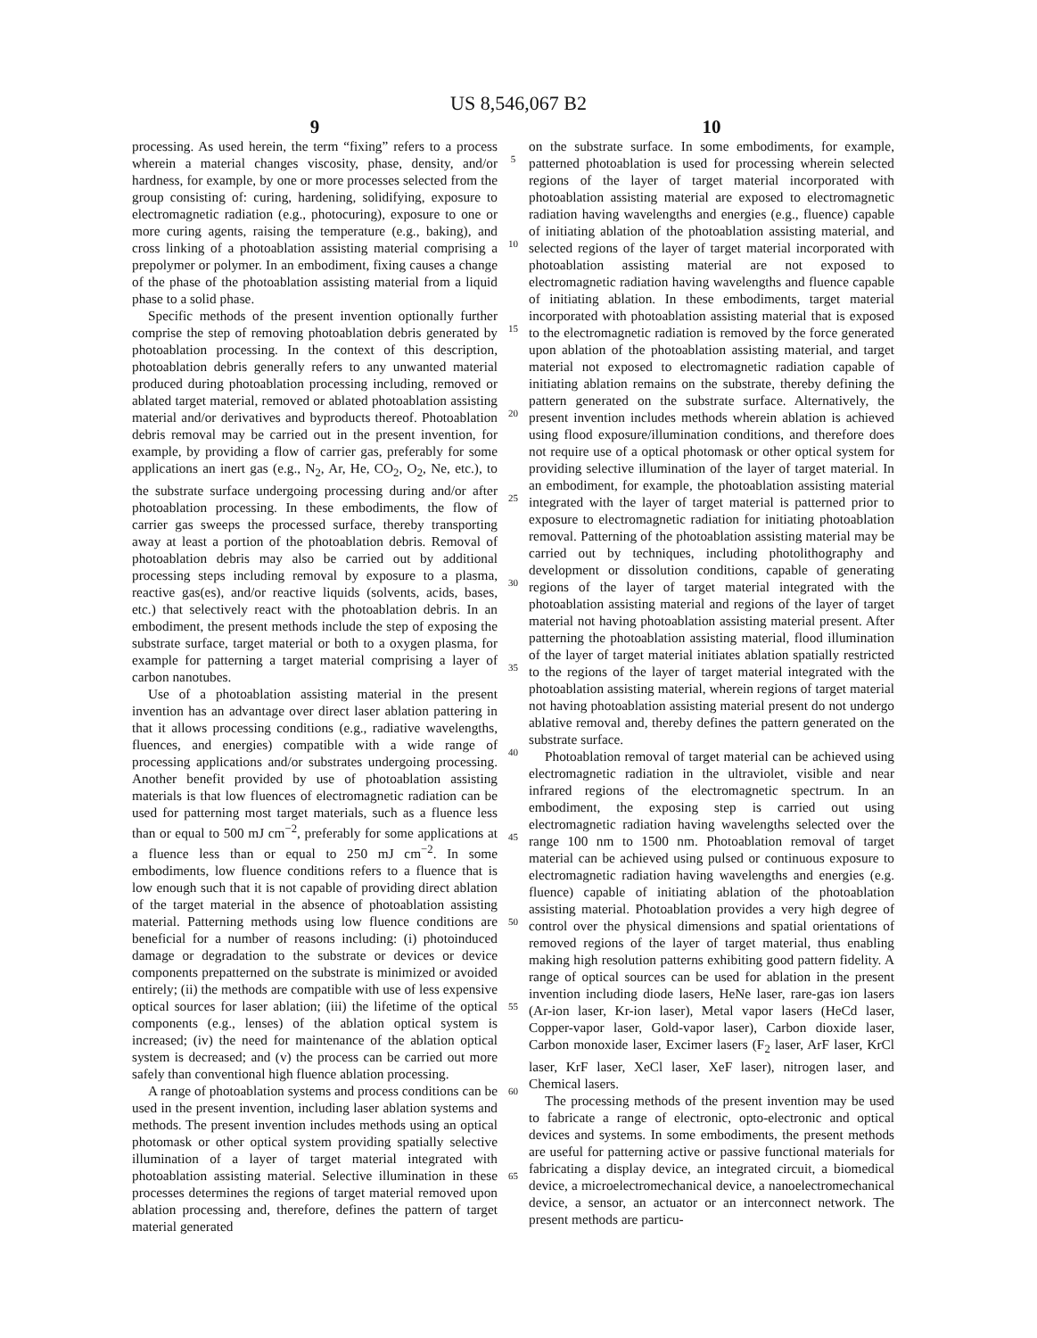US 8,546,067 B2
9
processing. As used herein, the term “fixing” refers to a process wherein a material changes viscosity, phase, density, and/or hardness, for example, by one or more processes selected from the group consisting of: curing, hardening, solidifying, exposure to electromagnetic radiation (e.g., photocuring), exposure to one or more curing agents, raising the temperature (e.g., baking), and cross linking of a photoablation assisting material comprising a prepolymer or polymer. In an embodiment, fixing causes a change of the phase of the photoablation assisting material from a liquid phase to a solid phase.
Specific methods of the present invention optionally further comprise the step of removing photoablation debris generated by photoablation processing. In the context of this description, photoablation debris generally refers to any unwanted material produced during photoablation processing including, removed or ablated target material, removed or ablated photoablation assisting material and/or derivatives and byproducts thereof. Photoablation debris removal may be carried out in the present invention, for example, by providing a flow of carrier gas, preferably for some applications an inert gas (e.g., N<sub>2</sub>, Ar, He, CO<sub>2</sub>, O<sub>2</sub>, Ne, etc.), to the substrate surface undergoing processing during and/or after photoablation processing. In these embodiments, the flow of carrier gas sweeps the processed surface, thereby transporting away at least a portion of the photoablation debris. Removal of photoablation debris may also be carried out by additional processing steps including removal by exposure to a plasma, reactive gas(es), and/or reactive liquids (solvents, acids, bases, etc.) that selectively react with the photoablation debris. In an embodiment, the present methods include the step of exposing the substrate surface, target material or both to a oxygen plasma, for example for patterning a target material comprising a layer of carbon nanotubes.
Use of a photoablation assisting material in the present invention has an advantage over direct laser ablation pattering in that it allows processing conditions (e.g., radiative wavelengths, fluences, and energies) compatible with a wide range of processing applications and/or substrates undergoing processing. Another benefit provided by use of photoablation assisting materials is that low fluences of electromagnetic radiation can be used for patterning most target materials, such as a fluence less than or equal to 500 mJ cm<sup>−2</sup>, preferably for some applications at a fluence less than or equal to 250 mJ cm<sup>−2</sup>. In some embodiments, low fluence conditions refers to a fluence that is low enough such that it is not capable of providing direct ablation of the target material in the absence of photoablation assisting material. Patterning methods using low fluence conditions are beneficial for a number of reasons including: (i) photoinduced damage or degradation to the substrate or devices or device components prepatterned on the substrate is minimized or avoided entirely; (ii) the methods are compatible with use of less expensive optical sources for laser ablation; (iii) the lifetime of the optical components (e.g., lenses) of the ablation optical system is increased; (iv) the need for maintenance of the ablation optical system is decreased; and (v) the process can be carried out more safely than conventional high fluence ablation processing.
A range of photoablation systems and process conditions can be used in the present invention, including laser ablation systems and methods. The present invention includes methods using an optical photomask or other optical system providing spatially selective illumination of a layer of target material integrated with photoablation assisting material. Selective illumination in these processes determines the regions of target material removed upon ablation processing and, therefore, defines the pattern of target material generated
5
10
15
20
25
30
35
40
45
50
55
60
65
10
on the substrate surface. In some embodiments, for example, patterned photoablation is used for processing wherein selected regions of the layer of target material incorporated with photoablation assisting material are exposed to electromagnetic radiation having wavelengths and energies (e.g., fluence) capable of initiating ablation of the photoablation assisting material, and selected regions of the layer of target material incorporated with photoablation assisting material are not exposed to electromagnetic radiation having wavelengths and fluence capable of initiating ablation. In these embodiments, target material incorporated with photoablation assisting material that is exposed to the electromagnetic radiation is removed by the force generated upon ablation of the photoablation assisting material, and target material not exposed to electromagnetic radiation capable of initiating ablation remains on the substrate, thereby defining the pattern generated on the substrate surface. Alternatively, the present invention includes methods wherein ablation is achieved using flood exposure/illumination conditions, and therefore does not require use of a optical photomask or other optical system for providing selective illumination of the layer of target material. In an embodiment, for example, the photoablation assisting material integrated with the layer of target material is patterned prior to exposure to electromagnetic radiation for initiating photoablation removal. Patterning of the photoablation assisting material may be carried out by techniques, including photolithography and development or dissolution conditions, capable of generating regions of the layer of target material integrated with the photoablation assisting material and regions of the layer of target material not having photoablation assisting material present. After patterning the photoablation assisting material, flood illumination of the layer of target material initiates ablation spatially restricted to the regions of the layer of target material integrated with the photoablation assisting material, wherein regions of target material not having photoablation assisting material present do not undergo ablative removal and, thereby defines the pattern generated on the substrate surface.
Photoablation removal of target material can be achieved using electromagnetic radiation in the ultraviolet, visible and near infrared regions of the electromagnetic spectrum. In an embodiment, the exposing step is carried out using electromagnetic radiation having wavelengths selected over the range 100 nm to 1500 nm. Photoablation removal of target material can be achieved using pulsed or continuous exposure to electromagnetic radiation having wavelengths and energies (e.g. fluence) capable of initiating ablation of the photoablation assisting material. Photoablation provides a very high degree of control over the physical dimensions and spatial orientations of removed regions of the layer of target material, thus enabling making high resolution patterns exhibiting good pattern fidelity. A range of optical sources can be used for ablation in the present invention including diode lasers, HeNe laser, rare-gas ion lasers (Ar-ion laser, Kr-ion laser), Metal vapor lasers (HeCd laser, Copper-vapor laser, Gold-vapor laser), Carbon dioxide laser, Carbon monoxide laser, Excimer lasers (F<sub>2</sub> laser, ArF laser, KrCl laser, KrF laser, XeCl laser, XeF laser), nitrogen laser, and Chemical lasers.
The processing methods of the present invention may be used to fabricate a range of electronic, opto-electronic and optical devices and systems. In some embodiments, the present methods are useful for patterning active or passive functional materials for fabricating a display device, an integrated circuit, a biomedical device, a microelectromechanical device, a nanoelectromechanical device, a sensor, an actuator or an interconnect network. The present methods are particu-